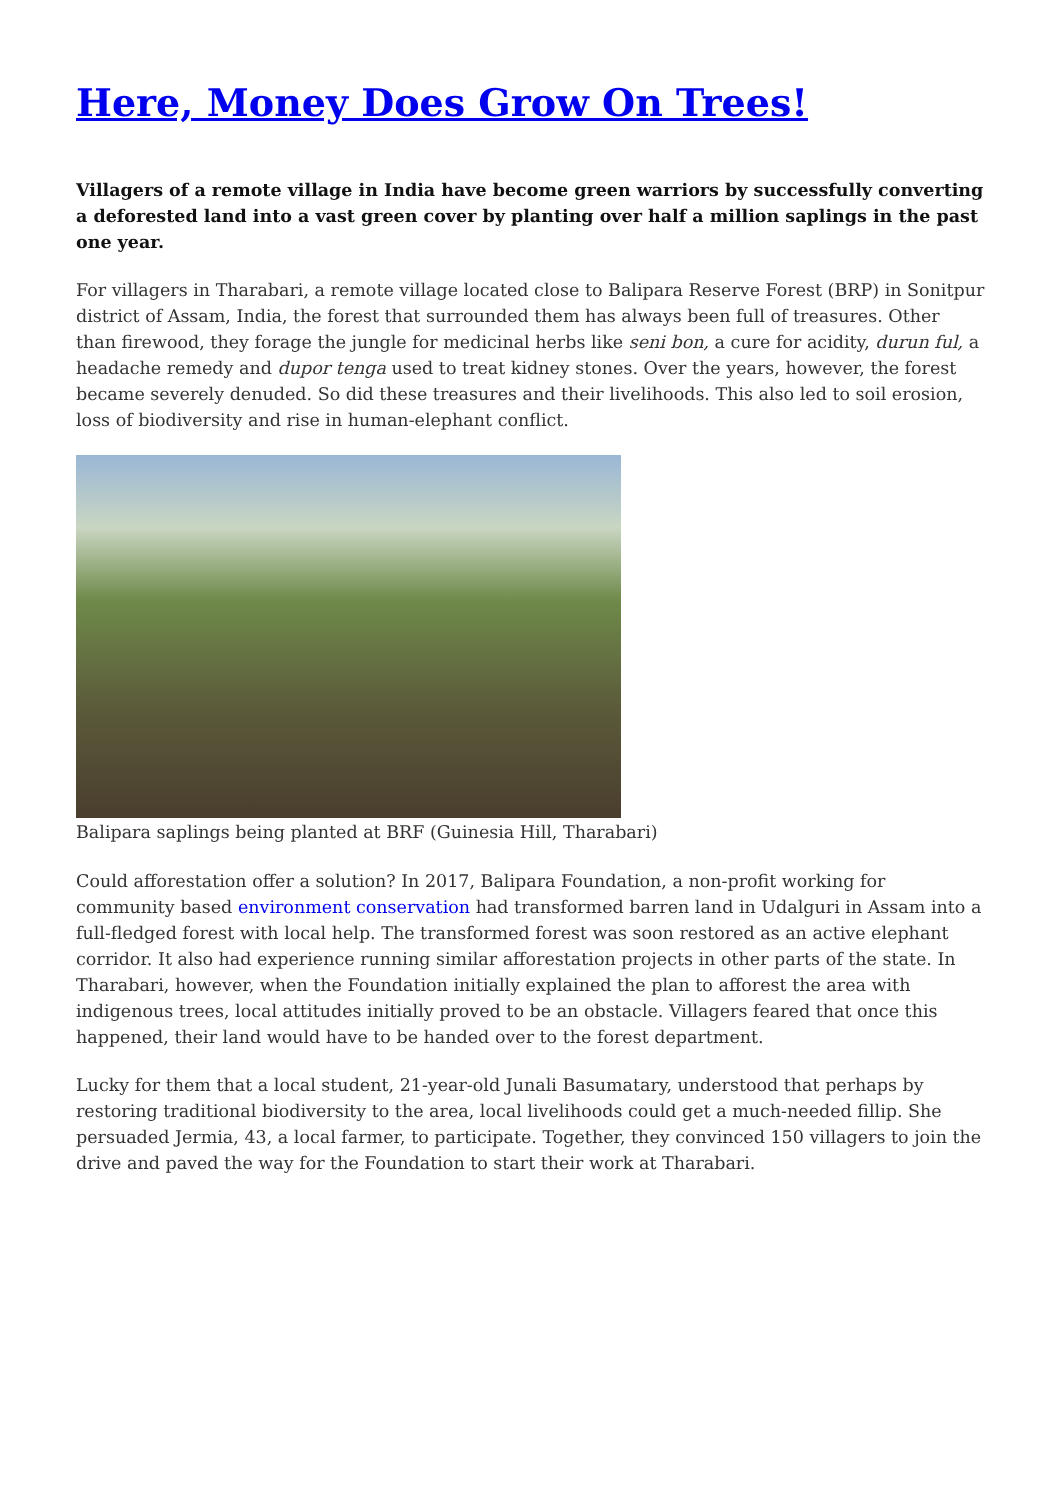Here, Money Does Grow On Trees!
Villagers of a remote village in India have become green warriors by successfully converting a deforested land into a vast green cover by planting over half a million saplings in the past one year.
For villagers in Tharabari, a remote village located close to Balipara Reserve Forest (BRP) in Sonitpur district of Assam, India, the forest that surrounded them has always been full of treasures. Other than firewood, they forage the jungle for medicinal herbs like seni bon, a cure for acidity, durun ful, a headache remedy and dupor tenga used to treat kidney stones. Over the years, however, the forest became severely denuded. So did these treasures and their livelihoods. This also led to soil erosion, loss of biodiversity and rise in human-elephant conflict.
Balipara saplings being planted at BRF (Guinesia Hill, Tharabari)
Could afforestation offer a solution? In 2017, Balipara Foundation, a non-profit working for community based environment conservation had transformed barren land in Udalguri in Assam into a full-fledged forest with local help. The transformed forest was soon restored as an active elephant corridor. It also had experience running similar afforestation projects in other parts of the state. In Tharabari, however, when the Foundation initially explained the plan to afforest the area with indigenous trees, local attitudes initially proved to be an obstacle. Villagers feared that once this happened, their land would have to be handed over to the forest department.
Lucky for them that a local student, 21-year-old Junali Basumatary, understood that perhaps by restoring traditional biodiversity to the area, local livelihoods could get a much-needed fillip. She persuaded Jermia, 43, a local farmer, to participate. Together, they convinced 150 villagers to join the drive and paved the way for the Foundation to start their work at Tharabari.